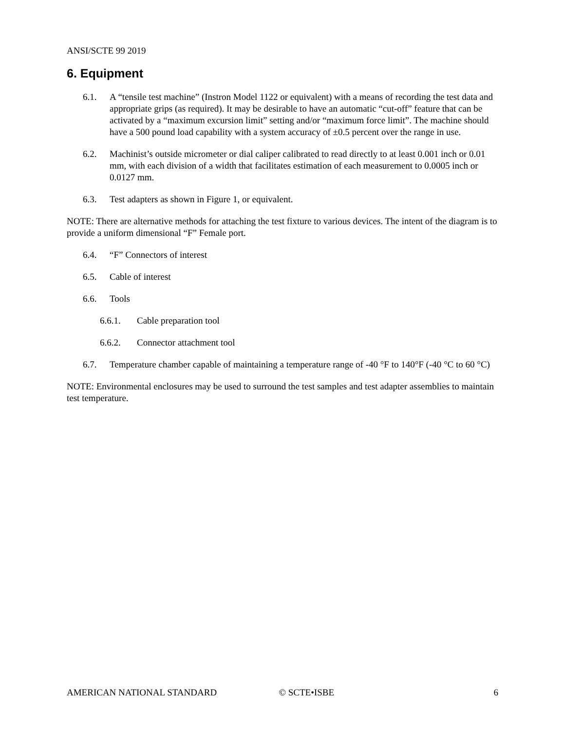ANSI/SCTE 99 2019
6. Equipment
6.1. A “tensile test machine” (Instron Model 1122 or equivalent) with a means of recording the test data and appropriate grips (as required). It may be desirable to have an automatic “cut-off” feature that can be activated by a “maximum excursion limit” setting and/or “maximum force limit”. The machine should have a 500 pound load capability with a system accuracy of ±0.5 percent over the range in use.
6.2. Machinist’s outside micrometer or dial caliper calibrated to read directly to at least 0.001 inch or 0.01 mm, with each division of a width that facilitates estimation of each measurement to 0.0005 inch or 0.0127 mm.
6.3. Test adapters as shown in Figure 1, or equivalent.
NOTE: There are alternative methods for attaching the test fixture to various devices. The intent of the diagram is to provide a uniform dimensional “F” Female port.
6.4. “F” Connectors of interest
6.5. Cable of interest
6.6. Tools
6.6.1. Cable preparation tool
6.6.2. Connector attachment tool
6.7. Temperature chamber capable of maintaining a temperature range of -40 °F to 140°F (-40 °C to 60 °C)
NOTE: Environmental enclosures may be used to surround the test samples and test adapter assemblies to maintain test temperature.
AMERICAN NATIONAL STANDARD © SCTE•ISBE 6